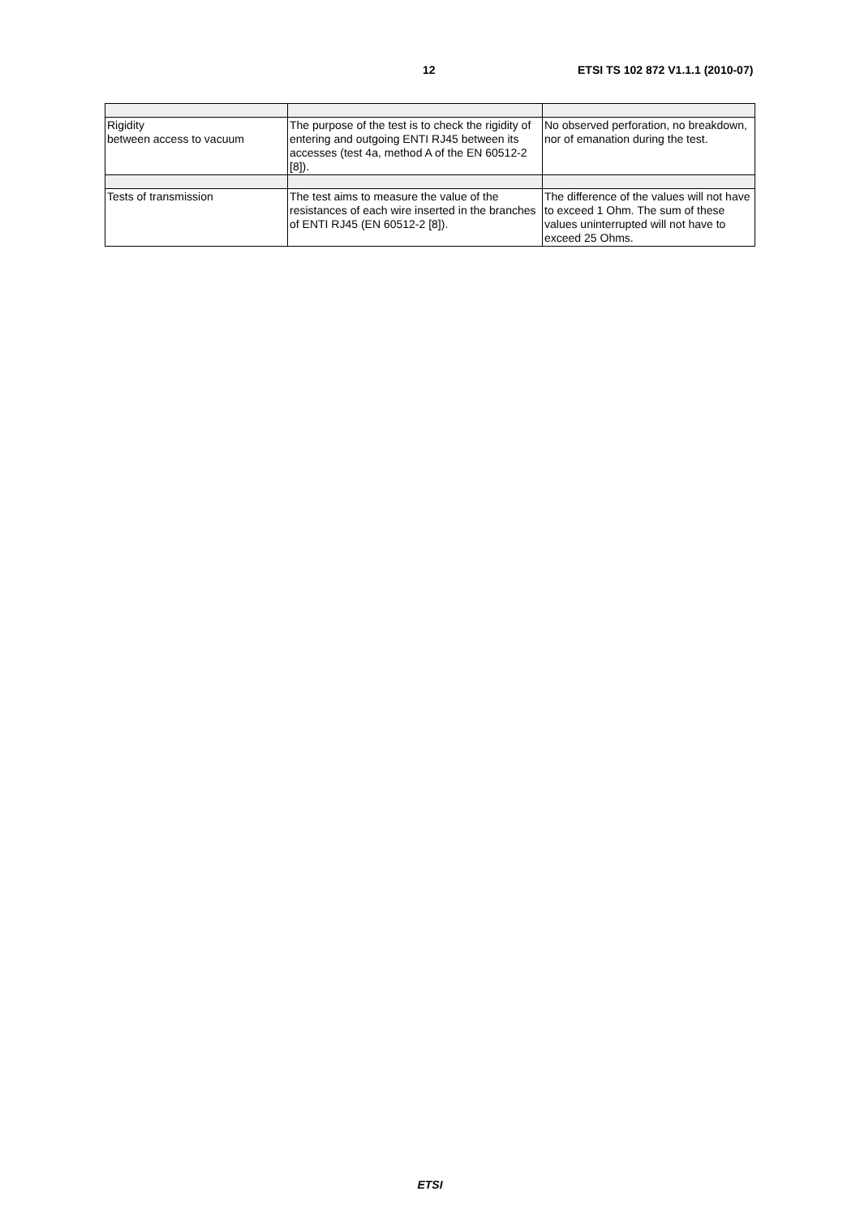12 ETSI TS 102 872 V1.1.1 (2010-07)
| Rigidity between access to vacuum | The purpose of the test is to check the rigidity of entering and outgoing ENTI RJ45 between its accesses (test 4a, method A of the EN 60512-2 [8]). | No observed perforation, no breakdown, nor of emanation during the test. |
| Tests of transmission | The test aims to measure the value of the resistances of each wire inserted in the branches of ENTI RJ45 (EN 60512-2 [8]). | The difference of the values will not have to exceed 1 Ohm. The sum of these values uninterrupted will not have to exceed 25 Ohms. |
ETSI